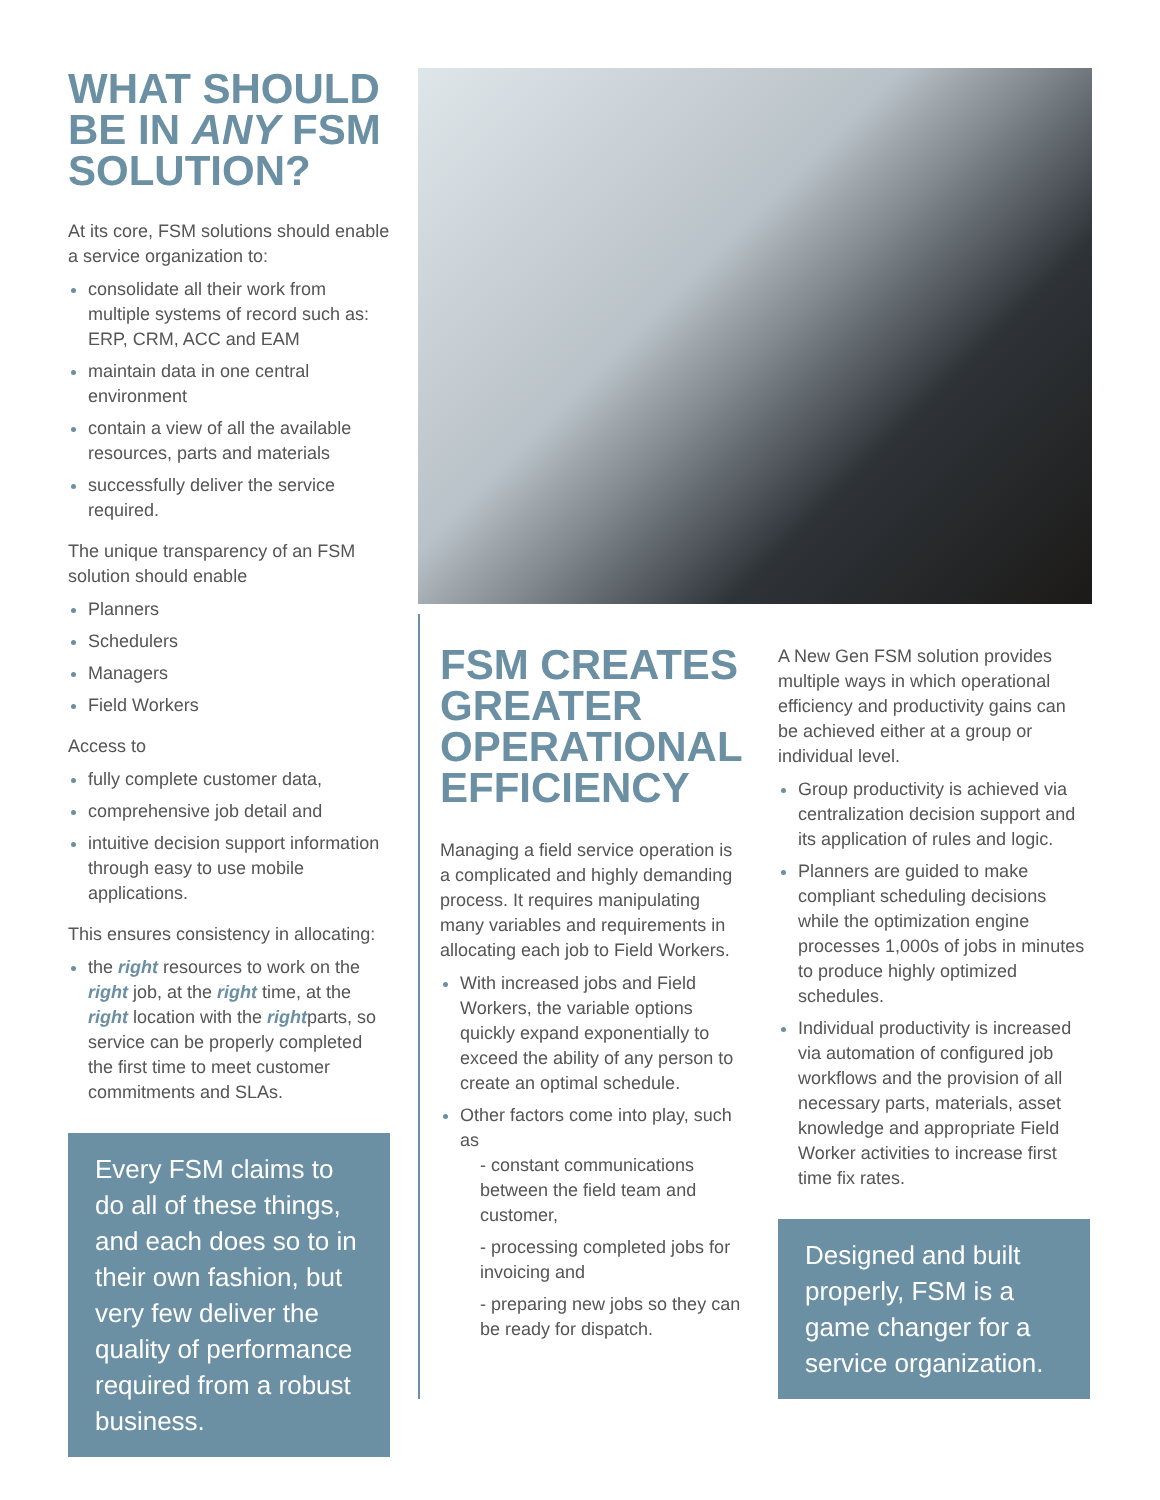WHAT SHOULD BE IN ANY FSM SOLUTION?
At its core, FSM solutions should enable a service organization to:
consolidate all their work from multiple systems of record such as: ERP, CRM, ACC and EAM
maintain data in one central environment
contain a view of all the available resources, parts and materials
successfully deliver the service required.
The unique transparency of an FSM solution should enable
Planners
Schedulers
Managers
Field Workers
Access to
fully complete customer data,
comprehensive job detail and
intuitive decision support information through easy to use mobile applications.
This ensures consistency in allocating:
the right resources to work on the right job, at the right time, at the right location with the rightparts, so service can be properly completed the first time to meet customer commitments and SLAs.
Every FSM claims to do all of these things, and each does so to in their own fashion, but very few deliver the quality of performance required from a robust business.
FSM CREATES GREATER OPERATIONAL EFFICIENCY
Managing a field service operation is a complicated and highly demanding process. It requires manipulating many variables and requirements in allocating each job to Field Workers.
With increased jobs and Field Workers, the variable options quickly expand exponentially to exceed the ability of any person to create an optimal schedule.
Other factors come into play, such as
- constant communications between the field team and customer,
- processing completed jobs for invoicing and
- preparing new jobs so they can be ready for dispatch.
A New Gen FSM solution provides multiple ways in which operational efficiency and productivity gains can be achieved either at a group or individual level.
Group productivity is achieved via centralization decision support and its application of rules and logic.
Planners are guided to make compliant scheduling decisions while the optimization engine processes 1,000s of jobs in minutes to produce highly optimized schedules.
Individual productivity is increased via automation of configured job workflows and the provision of all necessary parts, materials, asset knowledge and appropriate Field Worker activities to increase first time fix rates.
Designed and built properly, FSM is a game changer for a service organization.